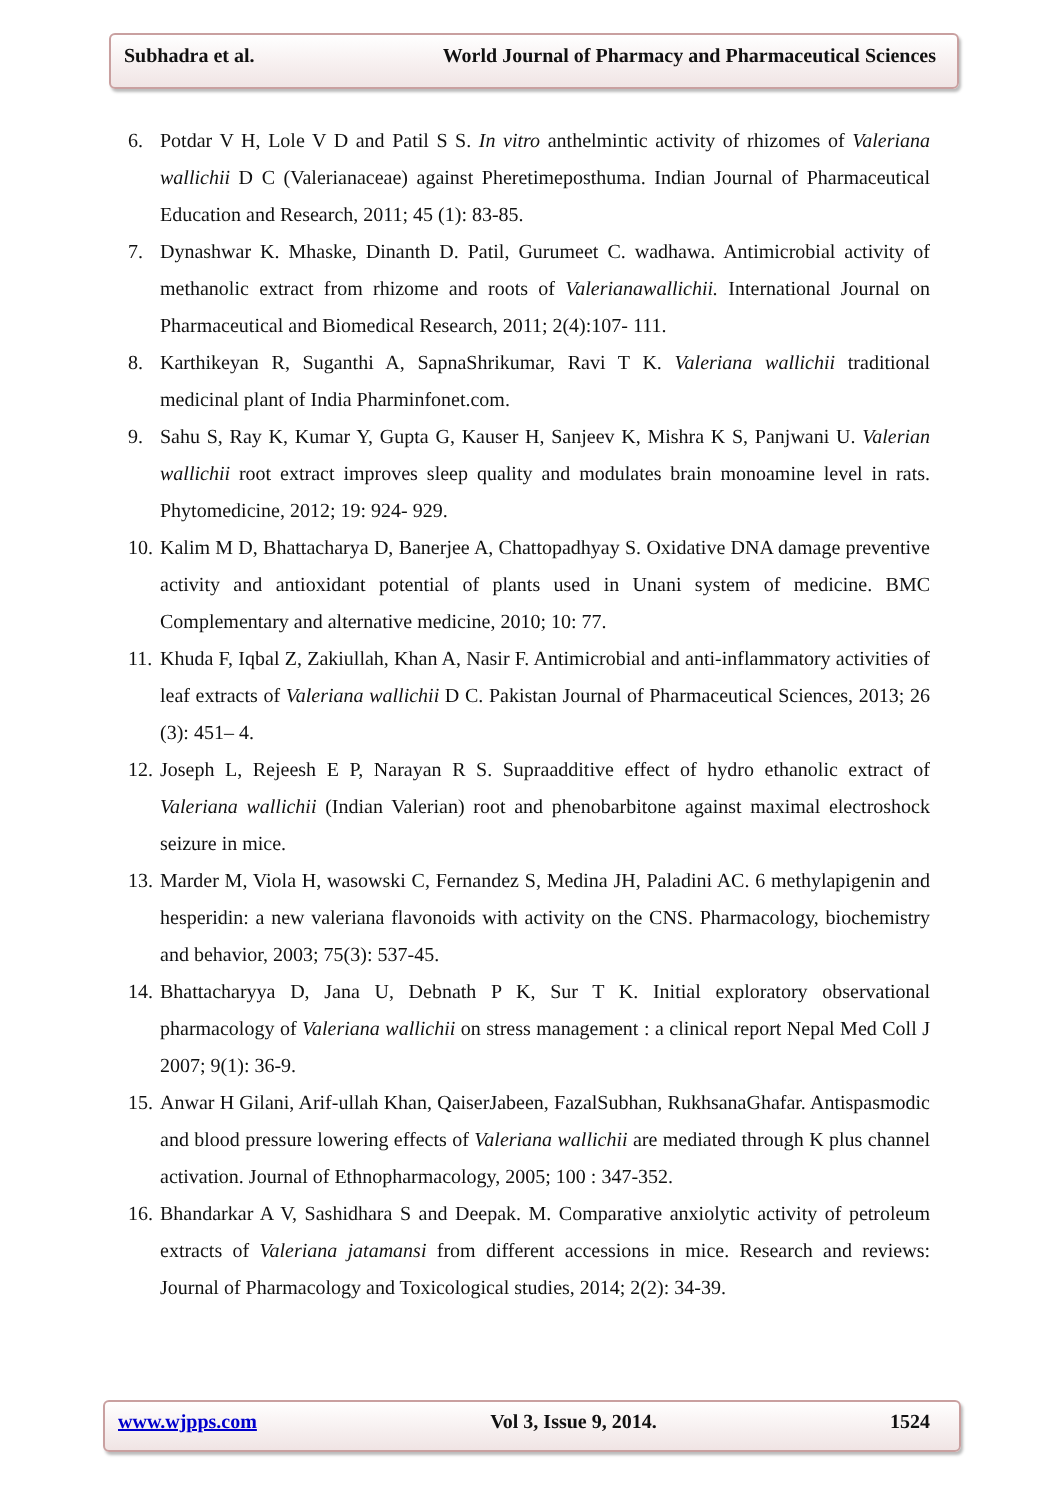Subhadra et al. World Journal of Pharmacy and Pharmaceutical Sciences
6. Potdar V H, Lole V D and Patil S S. In vitro anthelmintic activity of rhizomes of Valeriana wallichii D C (Valerianaceae) against Pheretimeposthuma. Indian Journal of Pharmaceutical Education and Research, 2011; 45 (1): 83-85.
7. Dynashwar K. Mhaske, Dinanth D. Patil, Gurumeet C. wadhawa. Antimicrobial activity of methanolic extract from rhizome and roots of Valerianawallichii. International Journal on Pharmaceutical and Biomedical Research, 2011; 2(4):107- 111.
8. Karthikeyan R, Suganthi A, SapnaShrikumar, Ravi T K. Valeriana wallichii traditional medicinal plant of India Pharminfonet.com.
9. Sahu S, Ray K, Kumar Y, Gupta G, Kauser H, Sanjeev K, Mishra K S, Panjwani U. Valerian wallichii root extract improves sleep quality and modulates brain monoamine level in rats. Phytomedicine, 2012; 19: 924- 929.
10. Kalim M D, Bhattacharya D, Banerjee A, Chattopadhyay S. Oxidative DNA damage preventive activity and antioxidant potential of plants used in Unani system of medicine. BMC Complementary and alternative medicine, 2010; 10: 77.
11. Khuda F, Iqbal Z, Zakiullah, Khan A, Nasir F. Antimicrobial and anti-inflammatory activities of leaf extracts of Valeriana wallichii D C. Pakistan Journal of Pharmaceutical Sciences, 2013; 26 (3): 451– 4.
12. Joseph L, Rejeesh E P, Narayan R S. Supraadditive effect of hydro ethanolic extract of Valeriana wallichii (Indian Valerian) root and phenobarbitone against maximal electroshock seizure in mice.
13. Marder M, Viola H, wasowski C, Fernandez S, Medina JH, Paladini AC. 6 methylapigenin and hesperidin: a new valeriana flavonoids with activity on the CNS. Pharmacology, biochemistry and behavior, 2003; 75(3): 537-45.
14. Bhattacharyya D, Jana U, Debnath P K, Sur T K. Initial exploratory observational pharmacology of Valeriana wallichii on stress management : a clinical report Nepal Med Coll J 2007; 9(1): 36-9.
15. Anwar H Gilani, Arif-ullah Khan, QaiserJabeen, FazalSubhan, RukhsanaGhafar. Antispasmodic and blood pressure lowering effects of Valeriana wallichii are mediated through K plus channel activation. Journal of Ethnopharmacology, 2005; 100 : 347-352.
16. Bhandarkar A V, Sashidhara S and Deepak. M. Comparative anxiolytic activity of petroleum extracts of Valeriana jatamansi from different accessions in mice. Research and reviews: Journal of Pharmacology and Toxicological studies, 2014; 2(2): 34-39.
www.wjpps.com Vol 3, Issue 9, 2014. 1524